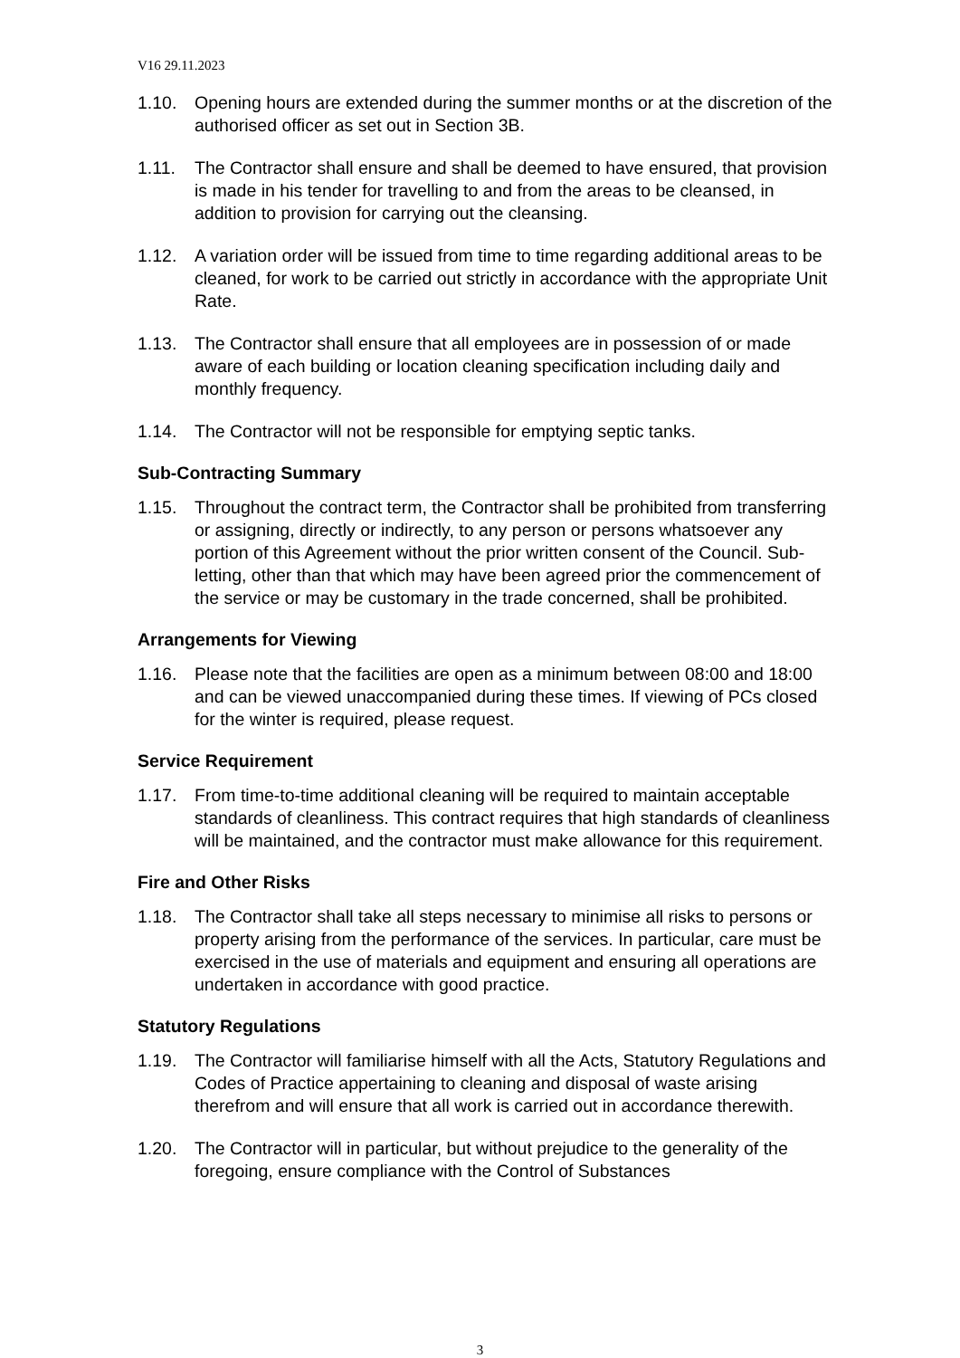V16 29.11.2023
1.10. Opening hours are extended during the summer months or at the discretion of the authorised officer as set out in Section 3B.
1.11. The Contractor shall ensure and shall be deemed to have ensured, that provision is made in his tender for travelling to and from the areas to be cleansed, in addition to provision for carrying out the cleansing.
1.12. A variation order will be issued from time to time regarding additional areas to be cleaned, for work to be carried out strictly in accordance with the appropriate Unit Rate.
1.13. The Contractor shall ensure that all employees are in possession of or made aware of each building or location cleaning specification including daily and monthly frequency.
1.14. The Contractor will not be responsible for emptying septic tanks.
Sub-Contracting Summary
1.15. Throughout the contract term, the Contractor shall be prohibited from transferring or assigning, directly or indirectly, to any person or persons whatsoever any portion of this Agreement without the prior written consent of the Council. Sub-letting, other than that which may have been agreed prior the commencement of the service or may be customary in the trade concerned, shall be prohibited.
Arrangements for Viewing
1.16. Please note that the facilities are open as a minimum between 08:00 and 18:00 and can be viewed unaccompanied during these times. If viewing of PCs closed for the winter is required, please request.
Service Requirement
1.17. From time-to-time additional cleaning will be required to maintain acceptable standards of cleanliness. This contract requires that high standards of cleanliness will be maintained, and the contractor must make allowance for this requirement.
Fire and Other Risks
1.18. The Contractor shall take all steps necessary to minimise all risks to persons or property arising from the performance of the services. In particular, care must be exercised in the use of materials and equipment and ensuring all operations are undertaken in accordance with good practice.
Statutory Regulations
1.19. The Contractor will familiarise himself with all the Acts, Statutory Regulations and Codes of Practice appertaining to cleaning and disposal of waste arising therefrom and will ensure that all work is carried out in accordance therewith.
1.20. The Contractor will in particular, but without prejudice to the generality of the foregoing, ensure compliance with the Control of Substances
3